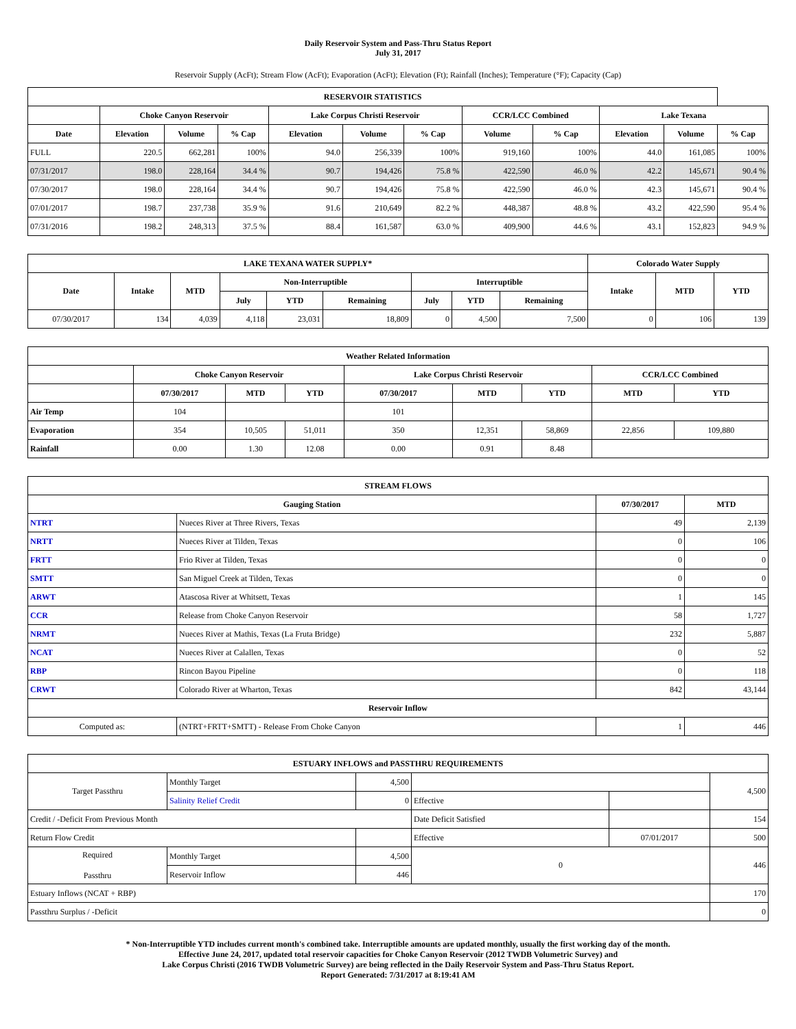Daily Reservoir System and Pass-Thru Status Report
July 31, 2017
Reservoir Supply (AcFt); Stream Flow (AcFt); Evaporation (AcFt); Elevation (Ft); Rainfall (Inches); Temperature (°F); Capacity (Cap)
| RESERVOIR STATISTICS | | | | | | | | | | | |
| --- | --- | --- | --- | --- | --- | --- | --- | --- | --- | --- | --- |
| | Choke Canyon Reservoir | | | Lake Corpus Christi Reservoir | | | CCR/LCC Combined | | Lake Texana | | |
| Date | Elevation | Volume | % Cap | Elevation | Volume | % Cap | Volume | % Cap | Elevation | Volume | % Cap |
| FULL | 220.5 | 662,281 | 100% | 94.0 | 256,339 | 100% | 919,160 | 100% | 44.0 | 161,085 | 100% |
| 07/31/2017 | 198.0 | 228,164 | 34.4 % | 90.7 | 194,426 | 75.8 % | 422,590 | 46.0 % | 42.2 | 145,671 | 90.4 % |
| 07/30/2017 | 198.0 | 228,164 | 34.4 % | 90.7 | 194,426 | 75.8 % | 422,590 | 46.0 % | 42.3 | 145,671 | 90.4 % |
| 07/01/2017 | 198.7 | 237,738 | 35.9 % | 91.6 | 210,649 | 82.2 % | 448,387 | 48.8 % | 43.2 | 422,590 | 95.4 % |
| 07/31/2016 | 198.2 | 248,313 | 37.5 % | 88.4 | 161,587 | 63.0 % | 409,900 | 44.6 % | 43.1 | 152,823 | 94.9 % |
| LAKE TEXANA WATER SUPPLY* | | | | | | | | | Colorado Water Supply | | |
| --- | --- | --- | --- | --- | --- | --- | --- | --- | --- | --- | --- |
| Date | Intake | MTD | Non-Interruptible | | | Interruptible | | | Intake | MTD | YTD |
| | | | July | YTD | Remaining | July | YTD | Remaining | | | |
| 07/30/2017 | 134 | 4,039 | 4,118 | 23,031 | 18,809 | 0 | 4,500 | 7,500 | 0 | 106 | 139 |
| Weather Related Information | | | | | | | | |
| --- | --- | --- | --- | --- | --- | --- | --- | --- |
| | Choke Canyon Reservoir | | | Lake Corpus Christi Reservoir | | | CCR/LCC Combined | |
| | 07/30/2017 | MTD | YTD | 07/30/2017 | MTD | YTD | MTD | YTD |
| Air Temp | 104 | | | 101 | | | | |
| Evaporation | 354 | 10,505 | 51,011 | 350 | 12,351 | 58,869 | 22,856 | 109,880 |
| Rainfall | 0.00 | 1.30 | 12.08 | 0.00 | 0.91 | 8.48 | | |
| STREAM FLOWS | | | |
| --- | --- | --- | --- |
| Gauging Station | | 07/30/2017 | MTD |
| NTRT | Nueces River at Three Rivers, Texas | 49 | 2,139 |
| NRTT | Nueces River at Tilden, Texas | 0 | 106 |
| FRTT | Frio River at Tilden, Texas | 0 | 0 |
| SMTT | San Miguel Creek at Tilden, Texas | 0 | 0 |
| ARWT | Atascosa River at Whitsett, Texas | 1 | 145 |
| CCR | Release from Choke Canyon Reservoir | 58 | 1,727 |
| NRMT | Nueces River at Mathis, Texas (La Fruta Bridge) | 232 | 5,887 |
| NCAT | Nueces River at Calallen, Texas | 0 | 52 |
| RBP | Rincon Bayou Pipeline | 0 | 118 |
| CRWT | Colorado River at Wharton, Texas | 842 | 43,144 |
| Reservoir Inflow | | | |
| Computed as: | (NTRT+FRTT+SMTT) - Release From Choke Canyon | 1 | 446 |
| ESTUARY INFLOWS and PASSTHRU REQUIREMENTS | | | | | |
| --- | --- | --- | --- | --- | --- |
| Target Passthru | Monthly Target | 4,500 | | | 4,500 |
| | Salinity Relief Credit | 0 | Effective | | |
| Credit / -Deficit From Previous Month | | | Date Deficit Satisfied | | 154 |
| Return Flow Credit | | | Effective | 07/01/2017 | 500 |
| Required Passthru | Monthly Target | 4,500 | 0 | | 446 |
| | Reservoir Inflow | 446 | | | |
| Estuary Inflows (NCAT + RBP) | | | | | 170 |
| Passthru Surplus / -Deficit | | | | | 0 |
* Non-Interruptible YTD includes current month's combined take. Interruptible amounts are updated monthly, usually the first working day of the month.
Effective June 24, 2017, updated total reservoir capacities for Choke Canyon Reservoir (2012 TWDB Volumetric Survey) and
Lake Corpus Christi (2016 TWDB Volumetric Survey) are being reflected in the Daily Reservoir System and Pass-Thru Status Report.
Report Generated: 7/31/2017 at 8:19:41 AM